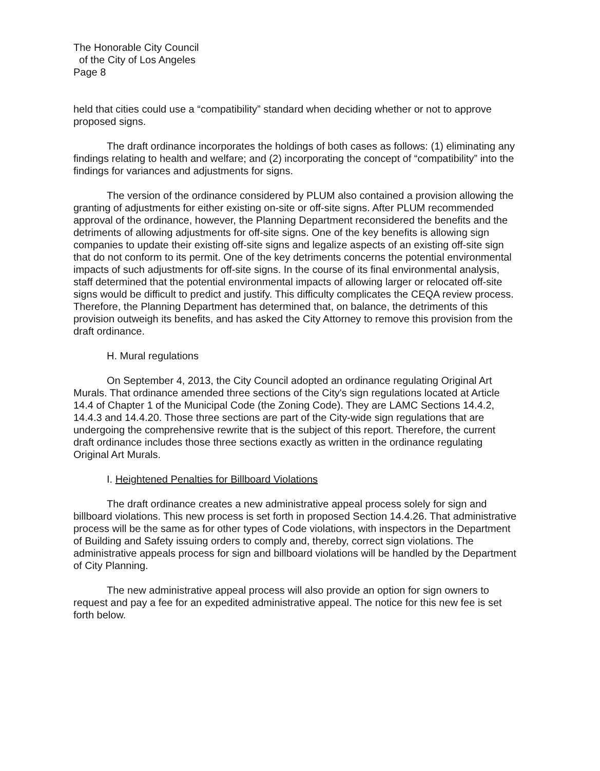The Honorable City Council
of the City of Los Angeles
Page 8
held that cities could use a “compatibility” standard when deciding whether or not to approve proposed signs.
The draft ordinance incorporates the holdings of both cases as follows: (1) eliminating any findings relating to health and welfare; and (2) incorporating the concept of “compatibility” into the findings for variances and adjustments for signs.
The version of the ordinance considered by PLUM also contained a provision allowing the granting of adjustments for either existing on-site or off-site signs. After PLUM recommended approval of the ordinance, however, the Planning Department reconsidered the benefits and the detriments of allowing adjustments for off-site signs. One of the key benefits is allowing sign companies to update their existing off-site signs and legalize aspects of an existing off-site sign that do not conform to its permit. One of the key detriments concerns the potential environmental impacts of such adjustments for off-site signs. In the course of its final environmental analysis, staff determined that the potential environmental impacts of allowing larger or relocated off-site signs would be difficult to predict and justify. This difficulty complicates the CEQA review process. Therefore, the Planning Department has determined that, on balance, the detriments of this provision outweigh its benefits, and has asked the City Attorney to remove this provision from the draft ordinance.
H. Mural regulations
On September 4, 2013, the City Council adopted an ordinance regulating Original Art Murals. That ordinance amended three sections of the City's sign regulations located at Article 14.4 of Chapter 1 of the Municipal Code (the Zoning Code). They are LAMC Sections 14.4.2, 14.4.3 and 14.4.20. Those three sections are part of the City-wide sign regulations that are undergoing the comprehensive rewrite that is the subject of this report. Therefore, the current draft ordinance includes those three sections exactly as written in the ordinance regulating Original Art Murals.
I. Heightened Penalties for Billboard Violations
The draft ordinance creates a new administrative appeal process solely for sign and billboard violations. This new process is set forth in proposed Section 14.4.26. That administrative process will be the same as for other types of Code violations, with inspectors in the Department of Building and Safety issuing orders to comply and, thereby, correct sign violations. The administrative appeals process for sign and billboard violations will be handled by the Department of City Planning.
The new administrative appeal process will also provide an option for sign owners to request and pay a fee for an expedited administrative appeal. The notice for this new fee is set forth below.